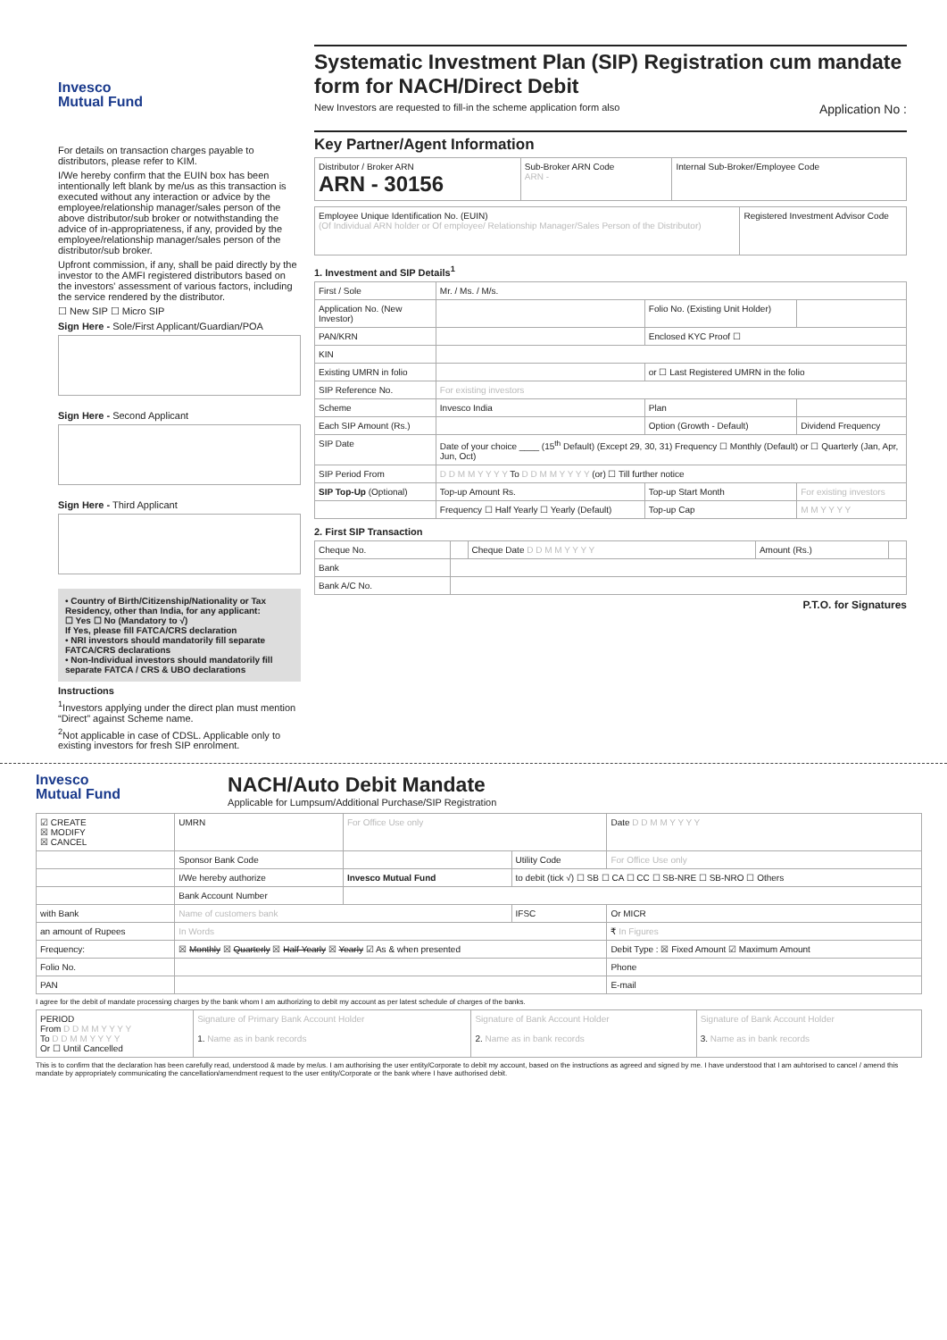Invesco
Mutual Fund
For details on transaction charges payable to distributors, please refer to KIM.
I/We hereby confirm that the EUIN box has been intentionally left blank by me/us as this transaction is executed without any interaction or advice by the employee/relationship manager/sales person of the above distributor/sub broker or notwithstanding the advice of in-appropriateness, if any, provided by the employee/relationship manager/sales person of the distributor/sub broker.
Upfront commission, if any, shall be paid directly by the investor to the AMFI registered distributors based on the investors' assessment of various factors, including the service rendered by the distributor.
☐ New SIP ☐ Micro SIP
Sign Here - Sole/First Applicant/Guardian/POA
Sign Here - Second Applicant
Sign Here - Third Applicant
• Country of Birth/Citizenship/Nationality or Tax Residency, other than India, for any applicant:
☐ Yes ☐ No (Mandatory to √)
If Yes, please fill FATCA/CRS declaration
• NRI investors should mandatorily fill separate FATCA/CRS declarations
• Non-Individual investors should mandatorily fill separate FATCA / CRS & UBO declarations
Instructions
<sup>1</sup> Investors applying under the direct plan must mention “Direct” against Scheme name.
<sup>2</sup> Not applicable in case of CDSL. Applicable only to existing investors for fresh SIP enrolment.
Systematic Investment Plan (SIP) Registration cum mandate form for NACH/Direct Debit
New Investors are requested to fill-in the scheme application form also Application No :
Key Partner/Agent Information
| Distributor / Broker ARN ARN - 30156 | Sub-Broker ARN Code ARN - | Internal Sub-Broker/Employee Code |
| Employee Unique Identification No. (EUIN) (Of Individual ARN holder or Of employee/ Relationship Manager/Sales Person of the Distributor) | Registered Investment Advisor Code |
1. Investment and SIP Details<sup>1</sup>
| First / Sole | Mr. / Ms. / M/s. | | |
| Application No. (New Investor) | | Folio No. (Existing Unit Holder) | |
| PAN/KRN | | Enclosed KYC Proof ☐ | |
| KIN | | | |
| Existing UMRN in folio | | or ☐ Last Registered UMRN in the folio | |
| SIP Reference No. | For existing investors | | |
| Scheme | Invesco India | Plan | |
| Each SIP Amount (Rs.) | | Option (Growth - Default) | Dividend Frequency |
| SIP Date | Date of your choice ____ (15<sup>th</sup> Default) (Except 29, 30, 31) Frequency ☐ Monthly (Default) or ☐ Quarterly (Jan, Apr, Jun, Oct) | | |
| SIP Period From | D D M M Y Y Y Y To D D M M Y Y Y Y (or) ☐ Till further notice | | |
| SIP Top-Up (Optional) | Top-up Amount Rs. | Top-up Start Month | For existing investors |
| | Frequency ☐ Half Yearly ☐ Yearly (Default) | Top-up Cap | M M Y Y Y Y |
2. First SIP Transaction
| Cheque No. | | Cheque Date D D M M Y Y Y Y | Amount (Rs.) | |
| Bank | | | | |
| Bank A/C No. | | | | |
P.T.O. for Signatures
Invesco
Mutual Fund
NACH/Auto Debit Mandate
Applicable for Lumpsum/Additional Purchase/SIP Registration
| ☑ CREATE ☒ MODIFY ☒ CANCEL | UMRN | For Office Use only | | | Date D D M M Y Y Y Y |
| | Sponsor Bank Code | | Utility Code | For Office Use only | |
| | I/We hereby authorize | Invesco Mutual Fund | to debit (tick √) ☐ SB ☐ CA ☐ CC ☐ SB-NRE ☐ SB-NRO ☐ Others | | |
| | Bank Account Number | | | | |
| with Bank | Name of customers bank | | IFSC | Or MICR | |
| an amount of Rupees | In Words | | | ₹ In Figures | |
| Frequency: | ☒ Monthly ☒ Quarterly ☒ Half Yearly ☒ Yearly ☑ As & when presented | | | Debit Type : ☒ Fixed Amount ☑ Maximum Amount | |
| Folio No. | | | | Phone | |
| PAN | | | | E-mail | |
I agree for the debit of mandate processing charges by the bank whom I am authorizing to debit my account as per latest schedule of charges of the banks.
| PERIOD From D D M M Y Y Y Y To D D M M Y Y Y Y Or ☐ Until Cancelled | Signature of Primary Bank Account Holder 1. Name as in bank records | Signature of Bank Account Holder 2. Name as in bank records | Signature of Bank Account Holder 3. Name as in bank records |
This is to confirm that the declaration has been carefully read, understood & made by me/us. I am authorising the user entity/Corporate to debit my account, based on the instructions as agreed and signed by me. I have understood that I am auhtorised to cancel / amend this mandate by appropriately communicating the cancellation/amendment request to the user entity/Corporate or the bank where I have authorised debit.